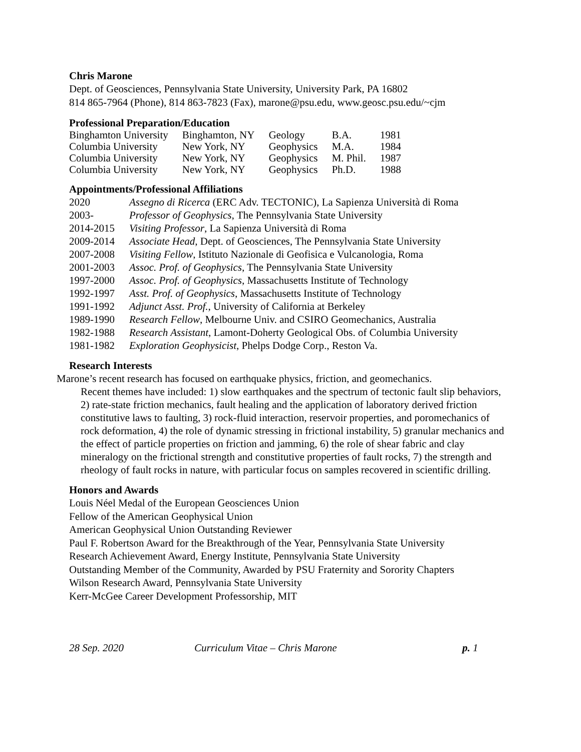Chris Marone
Dept. of Geosciences, Pennsylvania State University, University Park, PA 16802
814 865-7964 (Phone), 814 863-7823 (Fax), marone@psu.edu, www.geosc.psu.edu/~cjm
Professional Preparation/Education
| Binghamton University | Binghamton, NY | Geology | B.A. | 1981 |
| Columbia University | New York, NY | Geophysics | M.A. | 1984 |
| Columbia University | New York, NY | Geophysics | M. Phil. | 1987 |
| Columbia University | New York, NY | Geophysics | Ph.D. | 1988 |
Appointments/Professional Affiliations
| 2020 | Assegno di Ricerca (ERC Adv. TECTONIC), La Sapienza Università di Roma |
| 2003- | Professor of Geophysics , The Pennsylvania State University |
| 2014-2015 | Visiting Professor , La Sapienza Università di Roma |
| 2009-2014 | Associate Head , Dept. of Geosciences, The Pennsylvania State University |
| 2007-2008 | Visiting Fellow , Istituto Nazionale di Geofisica e Vulcanologia, Roma |
| 2001-2003 | Assoc. Prof. of Geophysics , The Pennsylvania State University |
| 1997-2000 | Assoc. Prof. of Geophysics , Massachusetts Institute of Technology |
| 1992-1997 | Asst. Prof. of Geophysics , Massachusetts Institute of Technology |
| 1991-1992 | Adjunct Asst. Prof. , University of California at Berkeley |
| 1989-1990 | Research Fellow , Melbourne Univ. and CSIRO Geomechanics, Australia |
| 1982-1988 | Research Assistant , Lamont-Doherty Geological Obs. of Columbia University |
| 1981-1982 | Exploration Geophysicist , Phelps Dodge Corp., Reston Va. |
Research Interests
Marone’s recent research has focused on earthquake physics, friction, and geomechanics.
Recent themes have included: 1) slow earthquakes and the spectrum of tectonic fault slip behaviors, 2) rate-state friction mechanics, fault healing and the application of laboratory derived friction constitutive laws to faulting, 3) rock-fluid interaction, reservoir properties, and poromechanics of rock deformation, 4) the role of dynamic stressing in frictional instability, 5) granular mechanics and the effect of particle properties on friction and jamming, 6) the role of shear fabric and clay mineralogy on the frictional strength and constitutive properties of fault rocks, 7) the strength and rheology of fault rocks in nature, with particular focus on samples recovered in scientific drilling.
Honors and Awards
Louis Néel Medal of the European Geosciences Union
Fellow of the American Geophysical Union
American Geophysical Union Outstanding Reviewer
Paul F. Robertson Award for the Breakthrough of the Year, Pennsylvania State University
Research Achievement Award, Energy Institute, Pennsylvania State University
Outstanding Member of the Community, Awarded by PSU Fraternity and Sorority Chapters
Wilson Research Award, Pennsylvania State University
Kerr-McGee Career Development Professorship, MIT
28 Sep. 2020 Curriculum Vitae – Chris Marone p. 1